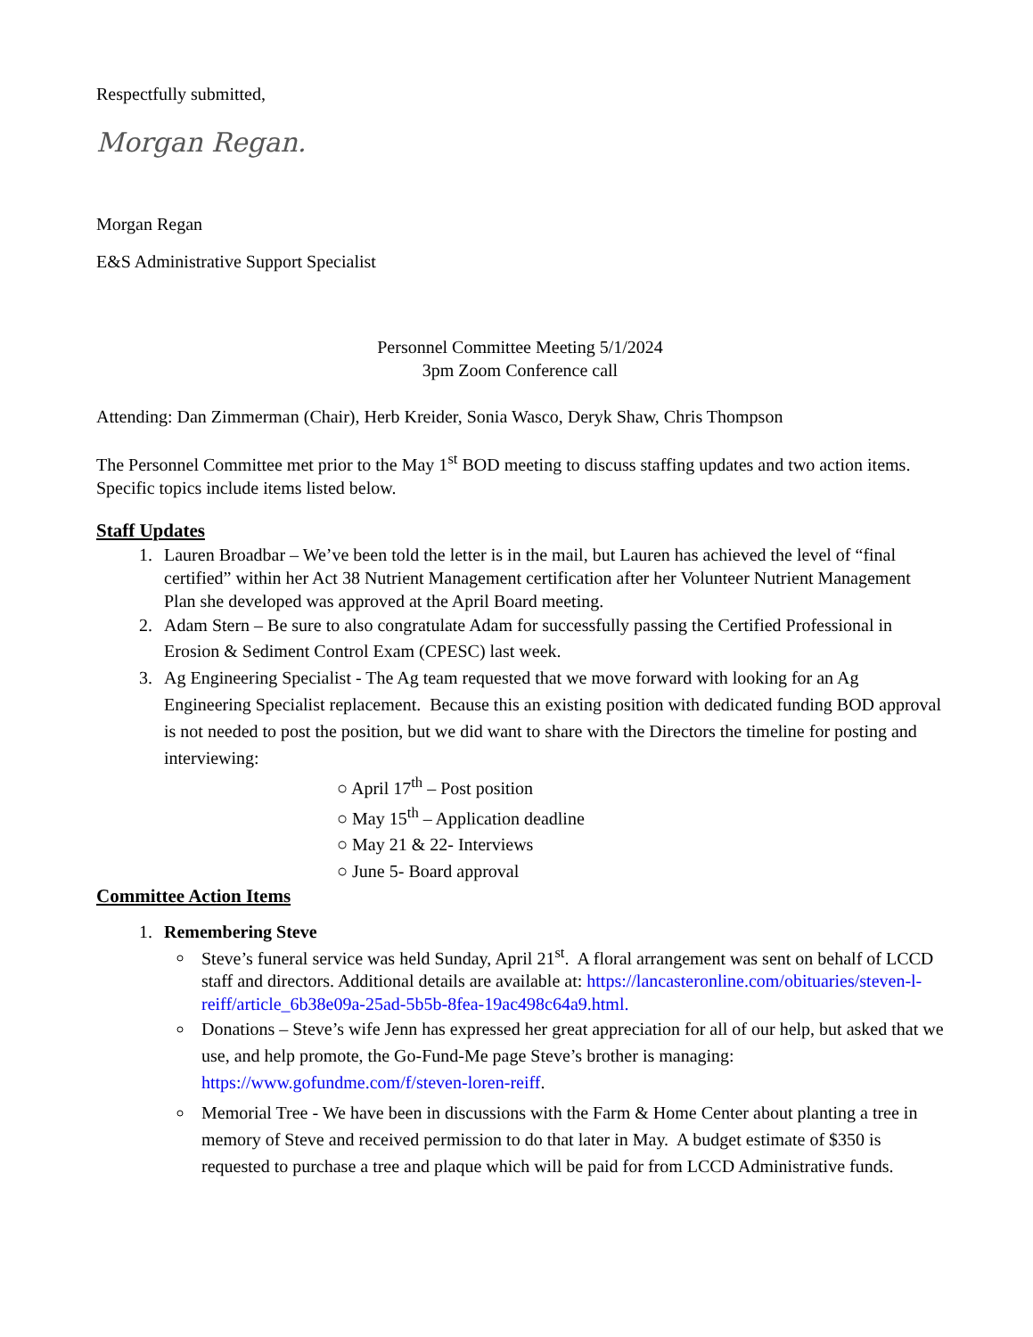Respectfully submitted,
Morgan Regan.
Morgan Regan
E&S Administrative Support Specialist
Personnel Committee Meeting 5/1/2024
3pm Zoom Conference call
Attending: Dan Zimmerman (Chair), Herb Kreider, Sonia Wasco, Deryk Shaw, Chris Thompson
The Personnel Committee met prior to the May 1<sup>st</sup> BOD meeting to discuss staffing updates and two action items. Specific topics include items listed below.
Staff Updates
1. Lauren Broadbar – We’ve been told the letter is in the mail, but Lauren has achieved the level of “final certified” within her Act 38 Nutrient Management certification after her Volunteer Nutrient Management Plan she developed was approved at the April Board meeting.
2. Adam Stern – Be sure to also congratulate Adam for successfully passing the Certified Professional in Erosion & Sediment Control Exam (CPESC) last week.
3. Ag Engineering Specialist - The Ag team requested that we move forward with looking for an Ag Engineering Specialist replacement. Because this an existing position with dedicated funding BOD approval is not needed to post the position, but we did want to share with the Directors the timeline for posting and interviewing:
○ April 17<sup>th</sup> – Post position
○ May 15<sup>th</sup> – Application deadline
○ May 21 & 22- Interviews
○ June 5- Board approval
Committee Action Items
1. Remembering Steve
Steve’s funeral service was held Sunday, April 21<sup>st</sup>. A floral arrangement was sent on behalf of LCCD staff and directors. Additional details are available at: https://lancasteronline.com/obituaries/steven-l-reiff/article_6b38e09a-25ad-5b5b-8fea-19ac498c64a9.html.
Donations – Steve’s wife Jenn has expressed her great appreciation for all of our help, but asked that we use, and help promote, the Go-Fund-Me page Steve’s brother is managing: https://www.gofundme.com/f/steven-loren-reiff.
Memorial Tree - We have been in discussions with the Farm & Home Center about planting a tree in memory of Steve and received permission to do that later in May. A budget estimate of $350 is requested to purchase a tree and plaque which will be paid for from LCCD Administrative funds.